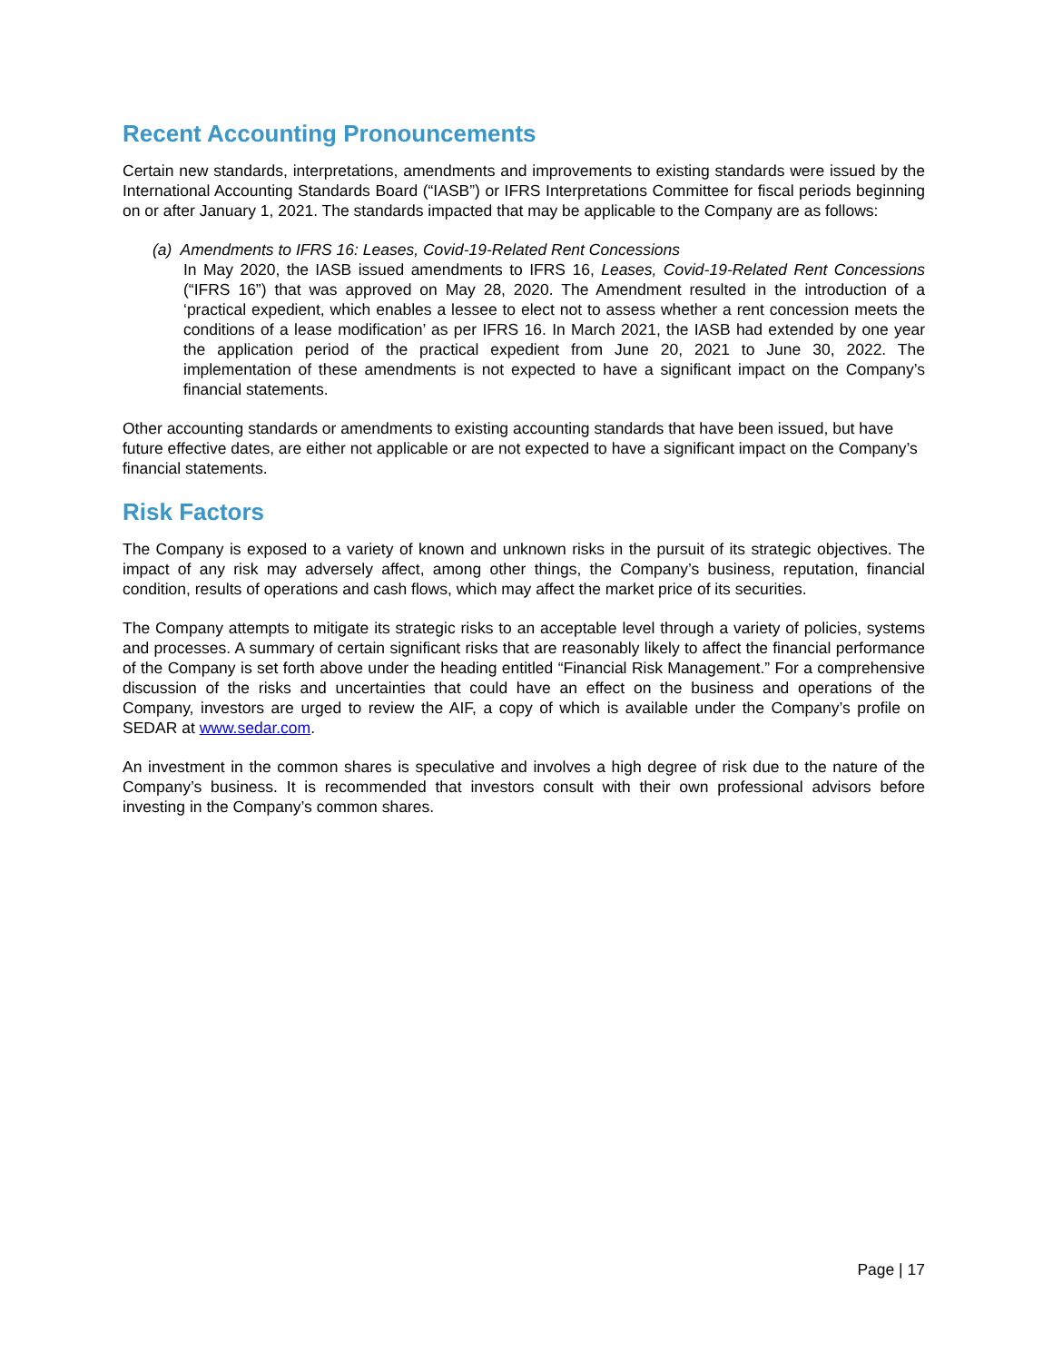Recent Accounting Pronouncements
Certain new standards, interpretations, amendments and improvements to existing standards were issued by the International Accounting Standards Board (“IASB”) or IFRS Interpretations Committee for fiscal periods beginning on or after January 1, 2021. The standards impacted that may be applicable to the Company are as follows:
(a) Amendments to IFRS 16: Leases, Covid-19-Related Rent Concessions
In May 2020, the IASB issued amendments to IFRS 16, Leases, Covid-19-Related Rent Concessions (“IFRS 16”) that was approved on May 28, 2020. The Amendment resulted in the introduction of a ‘practical expedient, which enables a lessee to elect not to assess whether a rent concession meets the conditions of a lease modification’ as per IFRS 16. In March 2021, the IASB had extended by one year the application period of the practical expedient from June 20, 2021 to June 30, 2022. The implementation of these amendments is not expected to have a significant impact on the Company’s financial statements.
Other accounting standards or amendments to existing accounting standards that have been issued, but have future effective dates, are either not applicable or are not expected to have a significant impact on the Company’s financial statements.
Risk Factors
The Company is exposed to a variety of known and unknown risks in the pursuit of its strategic objectives. The impact of any risk may adversely affect, among other things, the Company’s business, reputation, financial condition, results of operations and cash flows, which may affect the market price of its securities.
The Company attempts to mitigate its strategic risks to an acceptable level through a variety of policies, systems and processes. A summary of certain significant risks that are reasonably likely to affect the financial performance of the Company is set forth above under the heading entitled “Financial Risk Management.” For a comprehensive discussion of the risks and uncertainties that could have an effect on the business and operations of the Company, investors are urged to review the AIF, a copy of which is available under the Company’s profile on SEDAR at www.sedar.com.
An investment in the common shares is speculative and involves a high degree of risk due to the nature of the Company’s business. It is recommended that investors consult with their own professional advisors before investing in the Company’s common shares.
Page | 17